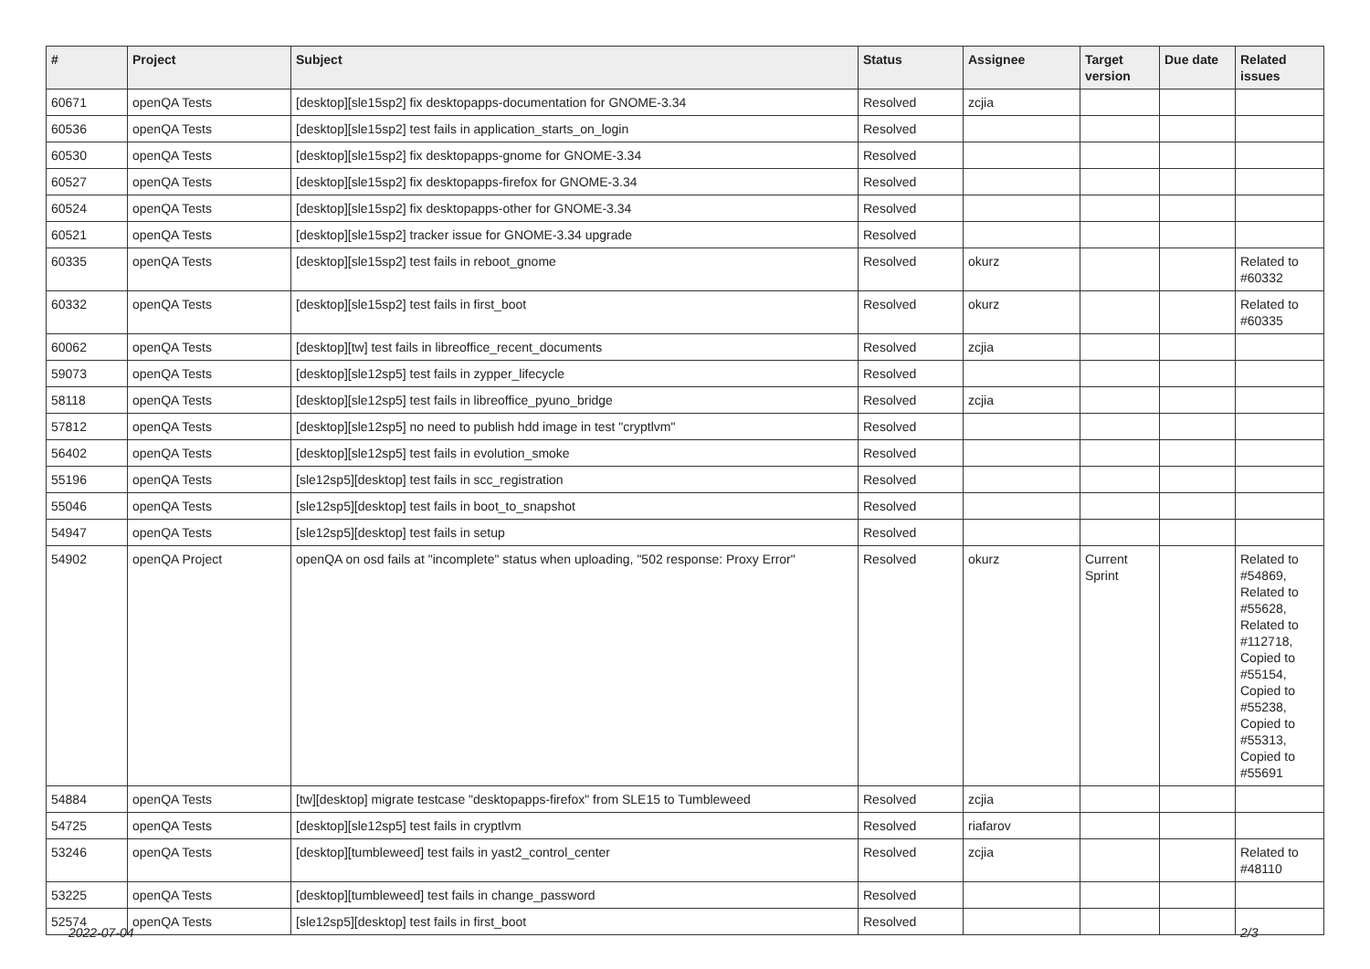| # | Project | Subject | Status | Assignee | Target version | Due date | Related issues |
| --- | --- | --- | --- | --- | --- | --- | --- |
| 60671 | openQA Tests | [desktop][sle15sp2] fix desktopapps-documentation for GNOME-3.34 | Resolved | zcjia | | | |
| 60536 | openQA Tests | [desktop][sle15sp2] test fails in application_starts_on_login | Resolved | | | | |
| 60530 | openQA Tests | [desktop][sle15sp2] fix desktopapps-gnome for GNOME-3.34 | Resolved | | | | |
| 60527 | openQA Tests | [desktop][sle15sp2] fix desktopapps-firefox for GNOME-3.34 | Resolved | | | | |
| 60524 | openQA Tests | [desktop][sle15sp2] fix desktopapps-other for GNOME-3.34 | Resolved | | | | |
| 60521 | openQA Tests | [desktop][sle15sp2] tracker issue for GNOME-3.34 upgrade | Resolved | | | | |
| 60335 | openQA Tests | [desktop][sle15sp2] test fails in reboot_gnome | Resolved | okurz | | | Related to #60332 |
| 60332 | openQA Tests | [desktop][sle15sp2] test fails in first_boot | Resolved | okurz | | | Related to #60335 |
| 60062 | openQA Tests | [desktop][tw] test fails in libreoffice_recent_documents | Resolved | zcjia | | | |
| 59073 | openQA Tests | [desktop][sle12sp5] test fails in zypper_lifecycle | Resolved | | | | |
| 58118 | openQA Tests | [desktop][sle12sp5] test fails in libreoffice_pyuno_bridge | Resolved | zcjia | | | |
| 57812 | openQA Tests | [desktop][sle12sp5] no need to publish hdd image in test "cryptlvm" | Resolved | | | | |
| 56402 | openQA Tests | [desktop][sle12sp5] test fails in evolution_smoke | Resolved | | | | |
| 55196 | openQA Tests | [sle12sp5][desktop] test fails in scc_registration | Resolved | | | | |
| 55046 | openQA Tests | [sle12sp5][desktop] test fails in boot_to_snapshot | Resolved | | | | |
| 54947 | openQA Tests | [sle12sp5][desktop] test fails in setup | Resolved | | | | |
| 54902 | openQA Project | openQA on osd fails at "incomplete" status when uploading, "502 response: Proxy Error" | Resolved | okurz | Current Sprint | | Related to #54869, Related to #55628, Related to #112718, Copied to #55154, Copied to #55238, Copied to #55313, Copied to #55691 |
| 54884 | openQA Tests | [tw][desktop] migrate testcase "desktopapps-firefox" from SLE15 to Tumbleweed | Resolved | zcjia | | | |
| 54725 | openQA Tests | [desktop][sle12sp5] test fails in cryptlvm | Resolved | riafarov | | | |
| 53246 | openQA Tests | [desktop][tumbleweed] test fails in yast2_control_center | Resolved | zcjia | | | Related to #48110 |
| 53225 | openQA Tests | [desktop][tumbleweed] test fails in change_password | Resolved | | | | |
| 52574 | openQA Tests | [sle12sp5][desktop] test fails in first_boot | Resolved | | | | |
2022-07-04 2/3